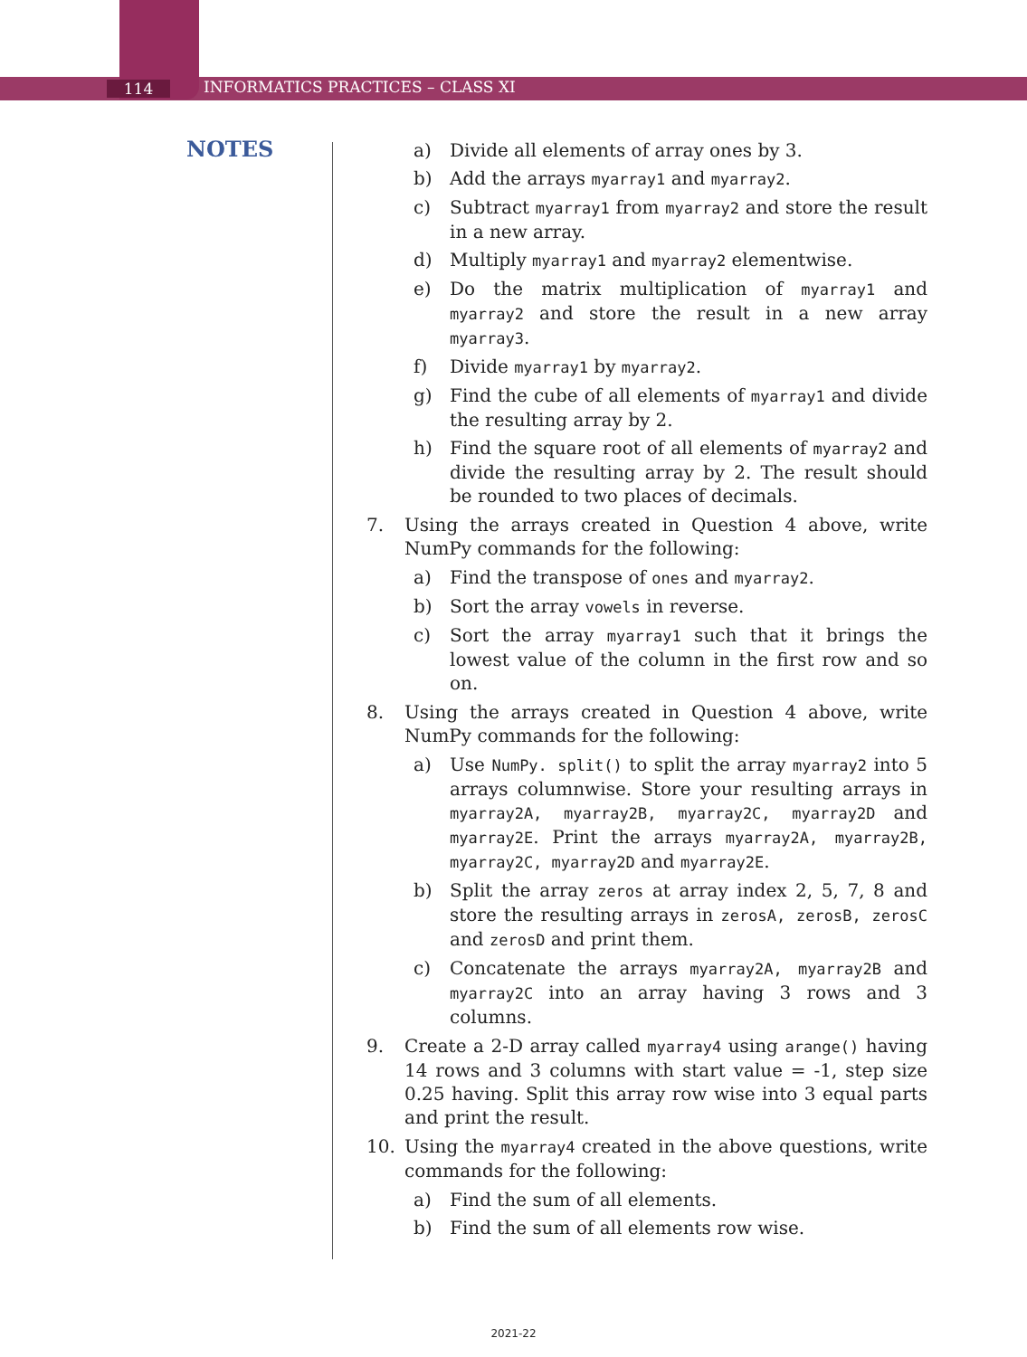114 INFORMATICS PRACTICES – CLASS XI
NOTES
a) Divide all elements of array ones by 3.
b) Add the arrays myarray1 and myarray2.
c) Subtract myarray1 from myarray2 and store the result in a new array.
d) Multiply myarray1 and myarray2 elementwise.
e) Do the matrix multiplication of myarray1 and myarray2 and store the result in a new array myarray3.
f) Divide myarray1 by myarray2.
g) Find the cube of all elements of myarray1 and divide the resulting array by 2.
h) Find the square root of all elements of myarray2 and divide the resulting array by 2. The result should be rounded to two places of decimals.
7. Using the arrays created in Question 4 above, write NumPy commands for the following:
a) Find the transpose of ones and myarray2.
b) Sort the array vowels in reverse.
c) Sort the array myarray1 such that it brings the lowest value of the column in the first row and so on.
8. Using the arrays created in Question 4 above, write NumPy commands for the following:
a) Use NumPy. split() to split the array myarray2 into 5 arrays columnwise. Store your resulting arrays in myarray2A, myarray2B, myarray2C, myarray2D and myarray2E. Print the arrays myarray2A, myarray2B, myarray2C, myarray2D and myarray2E.
b) Split the array zeros at array index 2, 5, 7, 8 and store the resulting arrays in zerosA, zerosB, zerosC and zerosD and print them.
c) Concatenate the arrays myarray2A, myarray2B and myarray2C into an array having 3 rows and 3 columns.
9. Create a 2-D array called myarray4 using arange() having 14 rows and 3 columns with start value = -1, step size 0.25 having. Split this array row wise into 3 equal parts and print the result.
10. Using the myarray4 created in the above questions, write commands for the following:
a) Find the sum of all elements.
b) Find the sum of all elements row wise.
2021-22